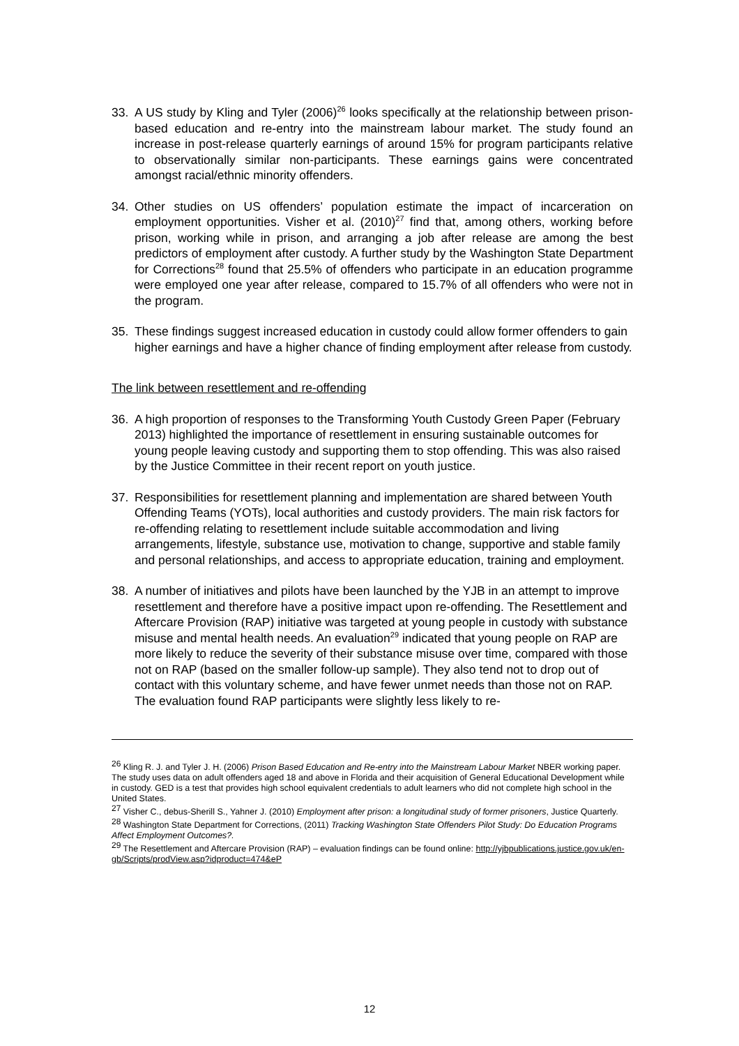33. A US study by Kling and Tyler (2006)<sup>26</sup> looks specifically at the relationship between prison-based education and re-entry into the mainstream labour market. The study found an increase in post-release quarterly earnings of around 15% for program participants relative to observationally similar non-participants. These earnings gains were concentrated amongst racial/ethnic minority offenders.
34. Other studies on US offenders’ population estimate the impact of incarceration on employment opportunities. Visher et al. (2010)<sup>27</sup> find that, among others, working before prison, working while in prison, and arranging a job after release are among the best predictors of employment after custody. A further study by the Washington State Department for Corrections<sup>28</sup> found that 25.5% of offenders who participate in an education programme were employed one year after release, compared to 15.7% of all offenders who were not in the program.
35. These findings suggest increased education in custody could allow former offenders to gain higher earnings and have a higher chance of finding employment after release from custody.
The link between resettlement and re-offending
36. A high proportion of responses to the Transforming Youth Custody Green Paper (February 2013) highlighted the importance of resettlement in ensuring sustainable outcomes for young people leaving custody and supporting them to stop offending. This was also raised by the Justice Committee in their recent report on youth justice.
37. Responsibilities for resettlement planning and implementation are shared between Youth Offending Teams (YOTs), local authorities and custody providers. The main risk factors for re-offending relating to resettlement include suitable accommodation and living arrangements, lifestyle, substance use, motivation to change, supportive and stable family and personal relationships, and access to appropriate education, training and employment.
38. A number of initiatives and pilots have been launched by the YJB in an attempt to improve resettlement and therefore have a positive impact upon re-offending. The Resettlement and Aftercare Provision (RAP) initiative was targeted at young people in custody with substance misuse and mental health needs. An evaluation<sup>29</sup> indicated that young people on RAP are more likely to reduce the severity of their substance misuse over time, compared with those not on RAP (based on the smaller follow-up sample). They also tend not to drop out of contact with this voluntary scheme, and have fewer unmet needs than those not on RAP. The evaluation found RAP participants were slightly less likely to re-
<sup>26</sup> Kling R. J. and Tyler J. H. (2006) Prison Based Education and Re-entry into the Mainstream Labour Market NBER working paper. The study uses data on adult offenders aged 18 and above in Florida and their acquisition of General Educational Development while in custody. GED is a test that provides high school equivalent credentials to adult learners who did not complete high school in the United States.
<sup>27</sup> Visher C., debus-Sherill S., Yahner J. (2010) Employment after prison: a longitudinal study of former prisoners, Justice Quarterly.
<sup>28</sup> Washington State Department for Corrections, (2011) Tracking Washington State Offenders Pilot Study: Do Education Programs Affect Employment Outcomes?.
<sup>29</sup> The Resettlement and Aftercare Provision (RAP) – evaluation findings can be found online: http://yjbpublications.justice.gov.uk/en-gb/Scripts/prodView.asp?idproduct=474&eP
12